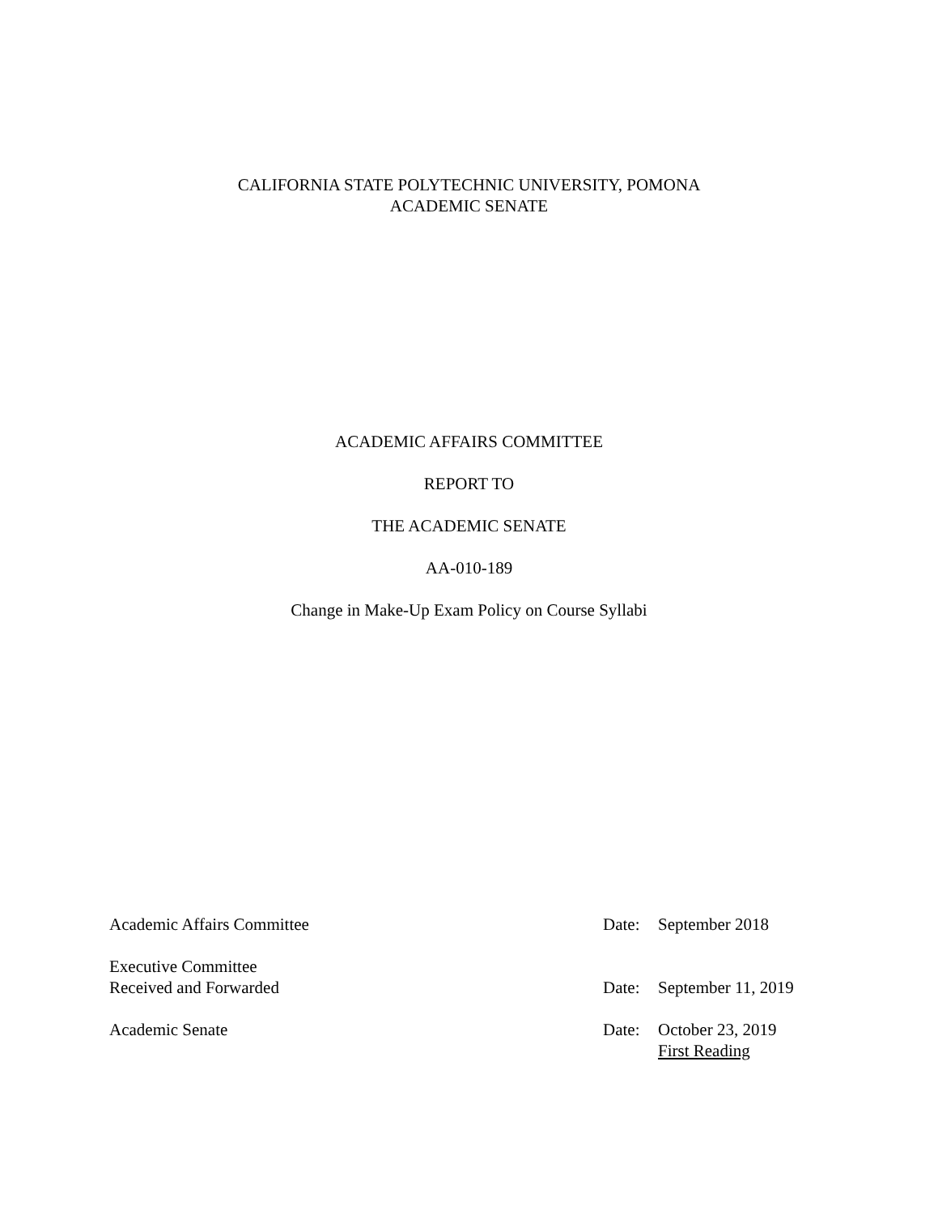CALIFORNIA STATE POLYTECHNIC UNIVERSITY, POMONA
ACADEMIC SENATE
ACADEMIC AFFAIRS COMMITTEE
REPORT TO
THE ACADEMIC SENATE
AA-010-189
Change in Make-Up Exam Policy on Course Syllabi
| Academic Affairs Committee | Date: | September 2018 |
| Executive Committee Received and Forwarded | Date: | September 11, 2019 |
| Academic Senate | Date: | October 23, 2019 First Reading |